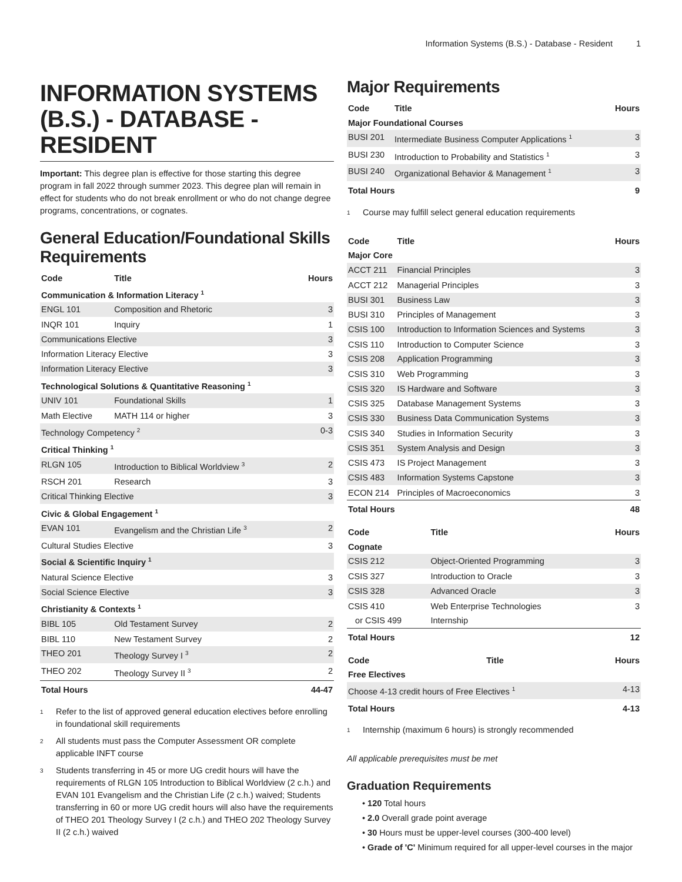Information Systems (B.S.) - Database - Resident 1
INFORMATION SYSTEMS (B.S.) - DATABASE - RESIDENT
Important: This degree plan is effective for those starting this degree program in fall 2022 through summer 2023. This degree plan will remain in effect for students who do not break enrollment or who do not change degree programs, concentrations, or cognates.
General Education/Foundational Skills Requirements
| Code | Title | Hours |
| --- | --- | --- |
| Communication & Information Literacy <sup>1</sup> | | |
| ENGL 101 | Composition and Rhetoric | 3 |
| INQR 101 | Inquiry | 1 |
| Communications Elective | | 3 |
| Information Literacy Elective | | 3 |
| Information Literacy Elective | | 3 |
| Technological Solutions & Quantitative Reasoning <sup>1</sup> | | |
| UNIV 101 | Foundational Skills | 1 |
| Math Elective | MATH 114 or higher | 3 |
| Technology Competency <sup>2</sup> | | 0-3 |
| Critical Thinking <sup>1</sup> | | |
| RLGN 105 | Introduction to Biblical Worldview <sup>3</sup> | 2 |
| RSCH 201 | Research | 3 |
| Critical Thinking Elective | | 3 |
| Civic & Global Engagement <sup>1</sup> | | |
| EVAN 101 | Evangelism and the Christian Life <sup>3</sup> | 2 |
| Cultural Studies Elective | | 3 |
| Social & Scientific Inquiry <sup>1</sup> | | |
| Natural Science Elective | | 3 |
| Social Science Elective | | 3 |
| Christianity & Contexts <sup>1</sup> | | |
| BIBL 105 | Old Testament Survey | 2 |
| BIBL 110 | New Testament Survey | 2 |
| THEO 201 | Theology Survey I <sup>3</sup> | 2 |
| THEO 202 | Theology Survey II <sup>3</sup> | 2 |
| Total Hours | | 44-47 |
<sup>1</sup> Refer to the list of approved general education electives before enrolling in foundational skill requirements
<sup>2</sup> All students must pass the Computer Assessment OR complete applicable INFT course
<sup>3</sup> Students transferring in 45 or more UG credit hours will have the requirements of RLGN 105 Introduction to Biblical Worldview (2 c.h.) and EVAN 101 Evangelism and the Christian Life (2 c.h.) waived; Students transferring in 60 or more UG credit hours will also have the requirements of THEO 201 Theology Survey I (2 c.h.) and THEO 202 Theology Survey II (2 c.h.) waived
Major Requirements
| Code | Title | Hours |
| --- | --- | --- |
| Major Foundational Courses | | |
| BUSI 201 | Intermediate Business Computer Applications <sup>1</sup> | 3 |
| BUSI 230 | Introduction to Probability and Statistics <sup>1</sup> | 3 |
| BUSI 240 | Organizational Behavior & Management <sup>1</sup> | 3 |
| Total Hours | | 9 |
<sup>1</sup> Course may fulfill select general education requirements
| Code | Title | Hours |
| --- | --- | --- |
| Major Core | | |
| ACCT 211 | Financial Principles | 3 |
| ACCT 212 | Managerial Principles | 3 |
| BUSI 301 | Business Law | 3 |
| BUSI 310 | Principles of Management | 3 |
| CSIS 100 | Introduction to Information Sciences and Systems | 3 |
| CSIS 110 | Introduction to Computer Science | 3 |
| CSIS 208 | Application Programming | 3 |
| CSIS 310 | Web Programming | 3 |
| CSIS 320 | IS Hardware and Software | 3 |
| CSIS 325 | Database Management Systems | 3 |
| CSIS 330 | Business Data Communication Systems | 3 |
| CSIS 340 | Studies in Information Security | 3 |
| CSIS 351 | System Analysis and Design | 3 |
| CSIS 473 | IS Project Management | 3 |
| CSIS 483 | Information Systems Capstone | 3 |
| ECON 214 | Principles of Macroeconomics | 3 |
| Total Hours | | 48 |
| Code | Title | Hours |
| --- | --- | --- |
| Cognate | | |
| CSIS 212 | Object-Oriented Programming | 3 |
| CSIS 327 | Introduction to Oracle | 3 |
| CSIS 328 | Advanced Oracle | 3 |
| CSIS 410 | Web Enterprise Technologies | 3 |
| or CSIS 499 | Internship | |
| Total Hours | | 12 |
| Code | Title | Hours |
| --- | --- | --- |
| Free Electives | | |
| Choose 4-13 credit hours of Free Electives <sup>1</sup> | | 4-13 |
| Total Hours | | 4-13 |
<sup>1</sup> Internship (maximum 6 hours) is strongly recommended
All applicable prerequisites must be met
Graduation Requirements
• 120 Total hours
• 2.0 Overall grade point average
• 30 Hours must be upper-level courses (300-400 level)
• Grade of 'C' Minimum required for all upper-level courses in the major